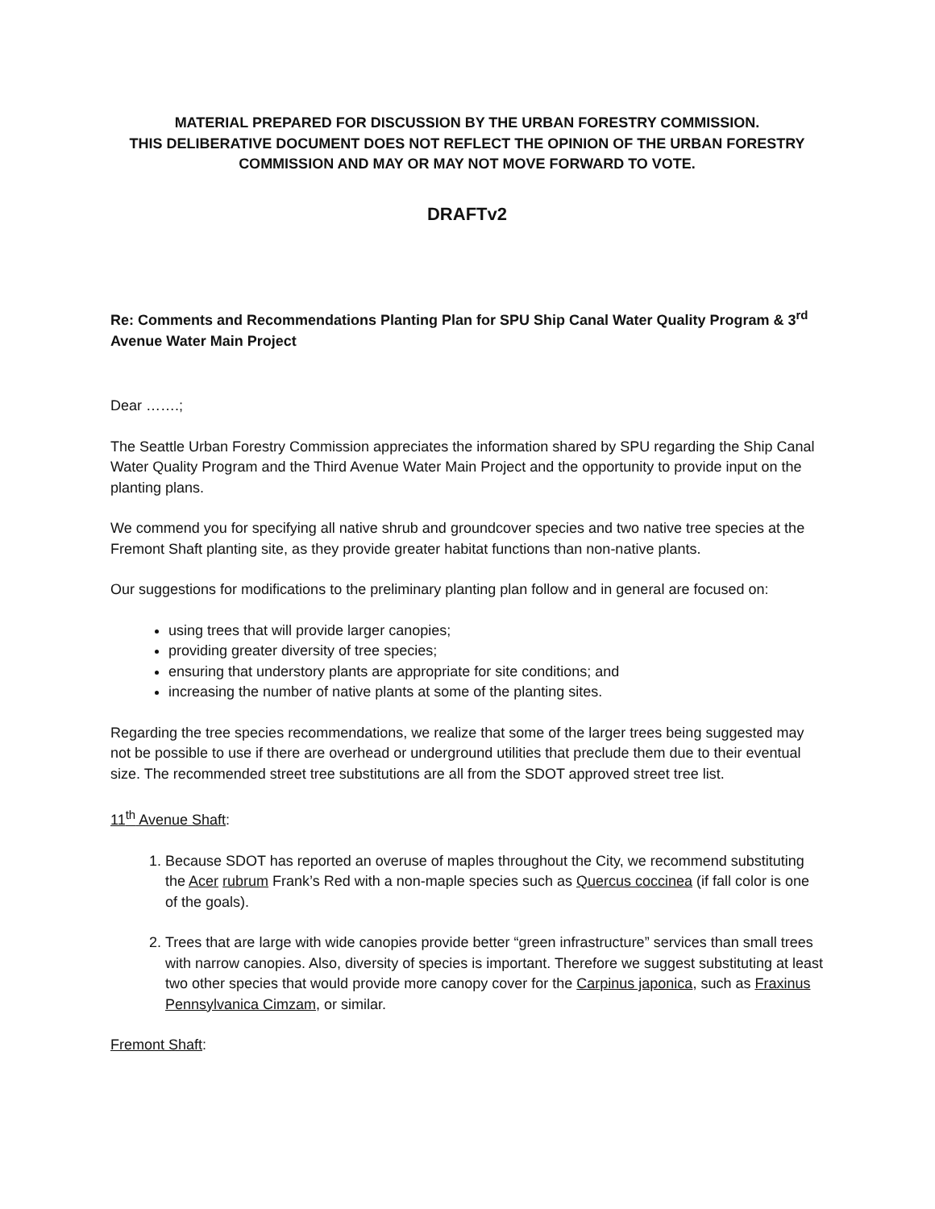MATERIAL PREPARED FOR DISCUSSION BY THE URBAN FORESTRY COMMISSION.
THIS DELIBERATIVE DOCUMENT DOES NOT REFLECT THE OPINION OF THE URBAN FORESTRY COMMISSION AND MAY OR MAY NOT MOVE FORWARD TO VOTE.
DRAFTv2
Re: Comments and Recommendations Planting Plan for SPU Ship Canal Water Quality Program & 3<sup>rd</sup> Avenue Water Main Project
Dear …….;
The Seattle Urban Forestry Commission appreciates the information shared by SPU regarding the Ship Canal Water Quality Program and the Third Avenue Water Main Project and the opportunity to provide input on the planting plans.
We commend you for specifying all native shrub and groundcover species and two native tree species at the Fremont Shaft planting site, as they provide greater habitat functions than non-native plants.
Our suggestions for modifications to the preliminary planting plan follow and in general are focused on:
using trees that will provide larger canopies;
providing greater diversity of tree species;
ensuring that understory plants are appropriate for site conditions; and
increasing the number of native plants at some of the planting sites.
Regarding the tree species recommendations, we realize that some of the larger trees being suggested may not be possible to use if there are overhead or underground utilities that preclude them due to their eventual size. The recommended street tree substitutions are all from the SDOT approved street tree list.
11<sup>th</sup> Avenue Shaft:
1. Because SDOT has reported an overuse of maples throughout the City, we recommend substituting the Acer rubrum Frank’s Red with a non-maple species such as Quercus coccinea (if fall color is one of the goals).
2. Trees that are large with wide canopies provide better “green infrastructure” services than small trees with narrow canopies. Also, diversity of species is important. Therefore we suggest substituting at least two other species that would provide more canopy cover for the Carpinus japonica, such as Fraxinus Pennsylvanica Cimzam, or similar.
Fremont Shaft: